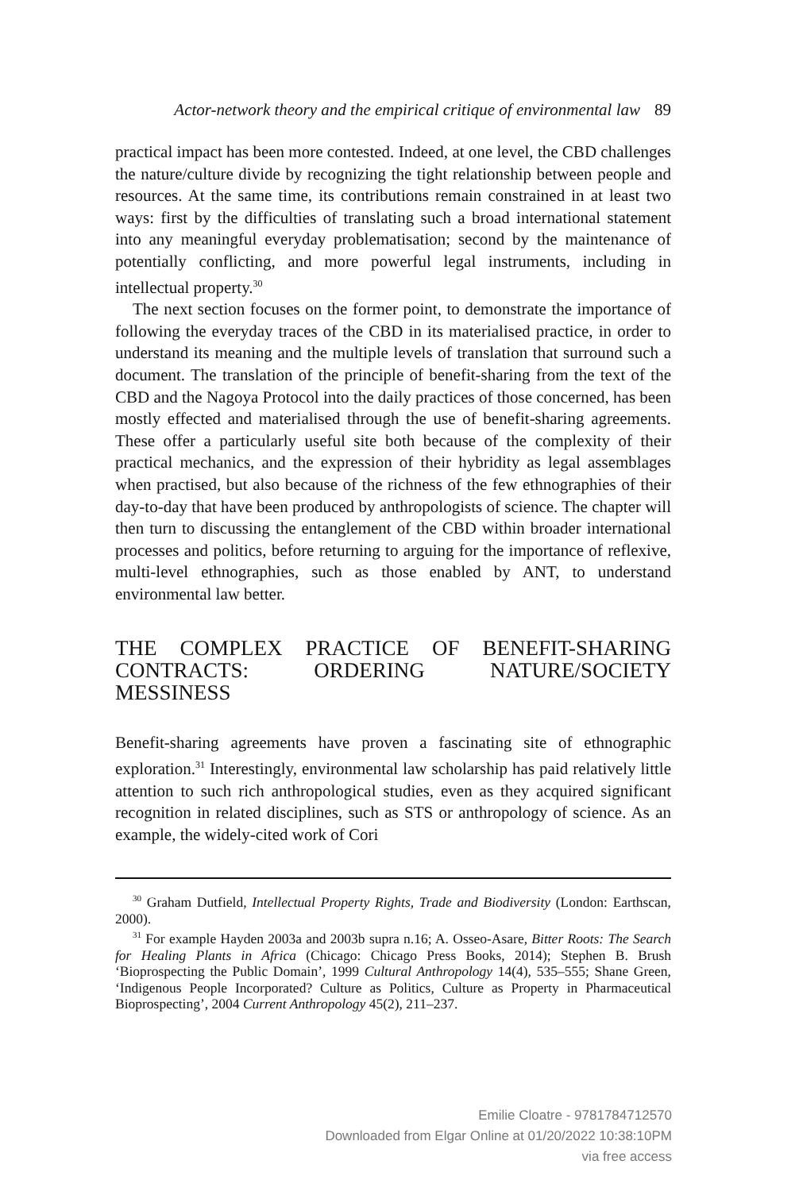Actor-network theory and the empirical critique of environmental law 89
practical impact has been more contested. Indeed, at one level, the CBD challenges the nature/culture divide by recognizing the tight relationship between people and resources. At the same time, its contributions remain constrained in at least two ways: first by the difficulties of translating such a broad international statement into any meaningful everyday problematisation; second by the maintenance of potentially conflicting, and more powerful legal instruments, including in intellectual property.<sup>30</sup>
The next section focuses on the former point, to demonstrate the importance of following the everyday traces of the CBD in its materialised practice, in order to understand its meaning and the multiple levels of translation that surround such a document. The translation of the principle of benefit-sharing from the text of the CBD and the Nagoya Protocol into the daily practices of those concerned, has been mostly effected and materialised through the use of benefit-sharing agreements. These offer a particularly useful site both because of the complexity of their practical mechanics, and the expression of their hybridity as legal assemblages when practised, but also because of the richness of the few ethnographies of their day-to-day that have been produced by anthropologists of science. The chapter will then turn to discussing the entanglement of the CBD within broader international processes and politics, before returning to arguing for the importance of reflexive, multi-level ethnographies, such as those enabled by ANT, to understand environmental law better.
THE COMPLEX PRACTICE OF BENEFIT-SHARING CONTRACTS: ORDERING NATURE/SOCIETY MESSINESS
Benefit-sharing agreements have proven a fascinating site of ethnographic exploration.<sup>31</sup> Interestingly, environmental law scholarship has paid relatively little attention to such rich anthropological studies, even as they acquired significant recognition in related disciplines, such as STS or anthropology of science. As an example, the widely-cited work of Cori
<sup>30</sup> Graham Dutfield, Intellectual Property Rights, Trade and Biodiversity (London: Earthscan, 2000).
<sup>31</sup> For example Hayden 2003a and 2003b supra n.16; A. Osseo-Asare, Bitter Roots: The Search for Healing Plants in Africa (Chicago: Chicago Press Books, 2014); Stephen B. Brush ‘Bioprospecting the Public Domain’, 1999 Cultural Anthropology 14(4), 535–555; Shane Green, ‘Indigenous People Incorporated? Culture as Politics, Culture as Property in Pharmaceutical Bioprospecting’, 2004 Current Anthropology 45(2), 211–237.
Emilie Cloatre - 9781784712570
Downloaded from Elgar Online at 01/20/2022 10:38:10PM
via free access